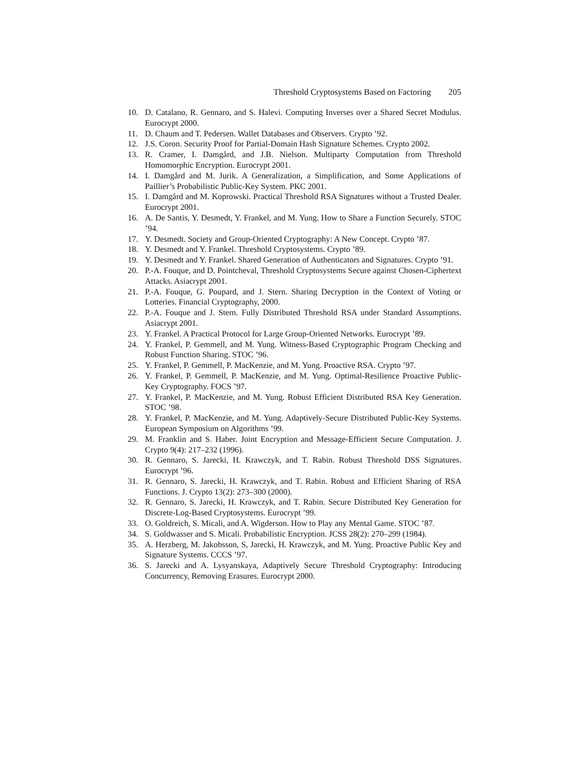Threshold Cryptosystems Based on Factoring 205
10. D. Catalano, R. Gennaro, and S. Halevi. Computing Inverses over a Shared Secret Modulus. Eurocrypt 2000.
11. D. Chaum and T. Pedersen. Wallet Databases and Observers. Crypto ’92.
12. J.S. Coron. Security Proof for Partial-Domain Hash Signature Schemes. Crypto 2002.
13. R. Cramer, I. Damgård, and J.B. Nielson. Multiparty Computation from Threshold Homomorphic Encryption. Eurocrypt 2001.
14. I. Damgård and M. Jurik. A Generalization, a Simplification, and Some Applications of Paillier’s Probabilistic Public-Key System. PKC 2001.
15. I. Damgård and M. Koprowski. Practical Threshold RSA Signatures without a Trusted Dealer. Eurocrypt 2001.
16. A. De Santis, Y. Desmedt, Y. Frankel, and M. Yung. How to Share a Function Securely. STOC ’94.
17. Y. Desmedt. Society and Group-Oriented Cryptography: A New Concept. Crypto ’87.
18. Y. Desmedt and Y. Frankel. Threshold Cryptosystems. Crypto ’89.
19. Y. Desmedt and Y. Frankel. Shared Generation of Authenticators and Signatures. Crypto ’91.
20. P.-A. Fouque, and D. Pointcheval, Threshold Cryptosystems Secure against Chosen-Ciphertext Attacks. Asiacrypt 2001.
21. P.-A. Fouque, G. Poupard, and J. Stern. Sharing Decryption in the Context of Voting or Lotteries. Financial Cryptography, 2000.
22. P.-A. Fouque and J. Stern. Fully Distributed Threshold RSA under Standard Assumptions. Asiacrypt 2001.
23. Y. Frankel. A Practical Protocol for Large Group-Oriented Networks. Eurocrypt ’89.
24. Y. Frankel, P. Gemmell, and M. Yung. Witness-Based Cryptographic Program Checking and Robust Function Sharing. STOC ’96.
25. Y. Frankel, P. Gemmell, P. MacKenzie, and M. Yung. Proactive RSA. Crypto ’97.
26. Y. Frankel, P. Gemmell, P. MacKenzie, and M. Yung. Optimal-Resilience Proactive Public-Key Cryptography. FOCS ’97.
27. Y. Frankel, P. MacKenzie, and M. Yung. Robust Efficient Distributed RSA Key Generation. STOC ’98.
28. Y. Frankel, P. MacKenzie, and M. Yung. Adaptively-Secure Distributed Public-Key Systems. European Symposium on Algorithms ’99.
29. M. Franklin and S. Haber. Joint Encryption and Message-Efficient Secure Computation. J. Crypto 9(4): 217–232 (1996).
30. R. Gennaro, S. Jarecki, H. Krawczyk, and T. Rabin. Robust Threshold DSS Signatures. Eurocrypt ’96.
31. R. Gennaro, S. Jarecki, H. Krawczyk, and T. Rabin. Robust and Efficient Sharing of RSA Functions. J. Crypto 13(2): 273–300 (2000).
32. R. Gennaro, S. Jarecki, H. Krawczyk, and T. Rabin. Secure Distributed Key Generation for Discrete-Log-Based Cryptosystems. Eurocrypt ’99.
33. O. Goldreich, S. Micali, and A. Wigderson. How to Play any Mental Game. STOC ’87.
34. S. Goldwasser and S. Micali. Probabilistic Encryption. JCSS 28(2): 270–299 (1984).
35. A. Herzberg, M. Jakobsson, S, Jarecki, H. Krawczyk, and M. Yung. Proactive Public Key and Signature Systems. CCCS ’97.
36. S. Jarecki and A. Lysyanskaya, Adaptively Secure Threshold Cryptography: Introducing Concurrency, Removing Erasures. Eurocrypt 2000.